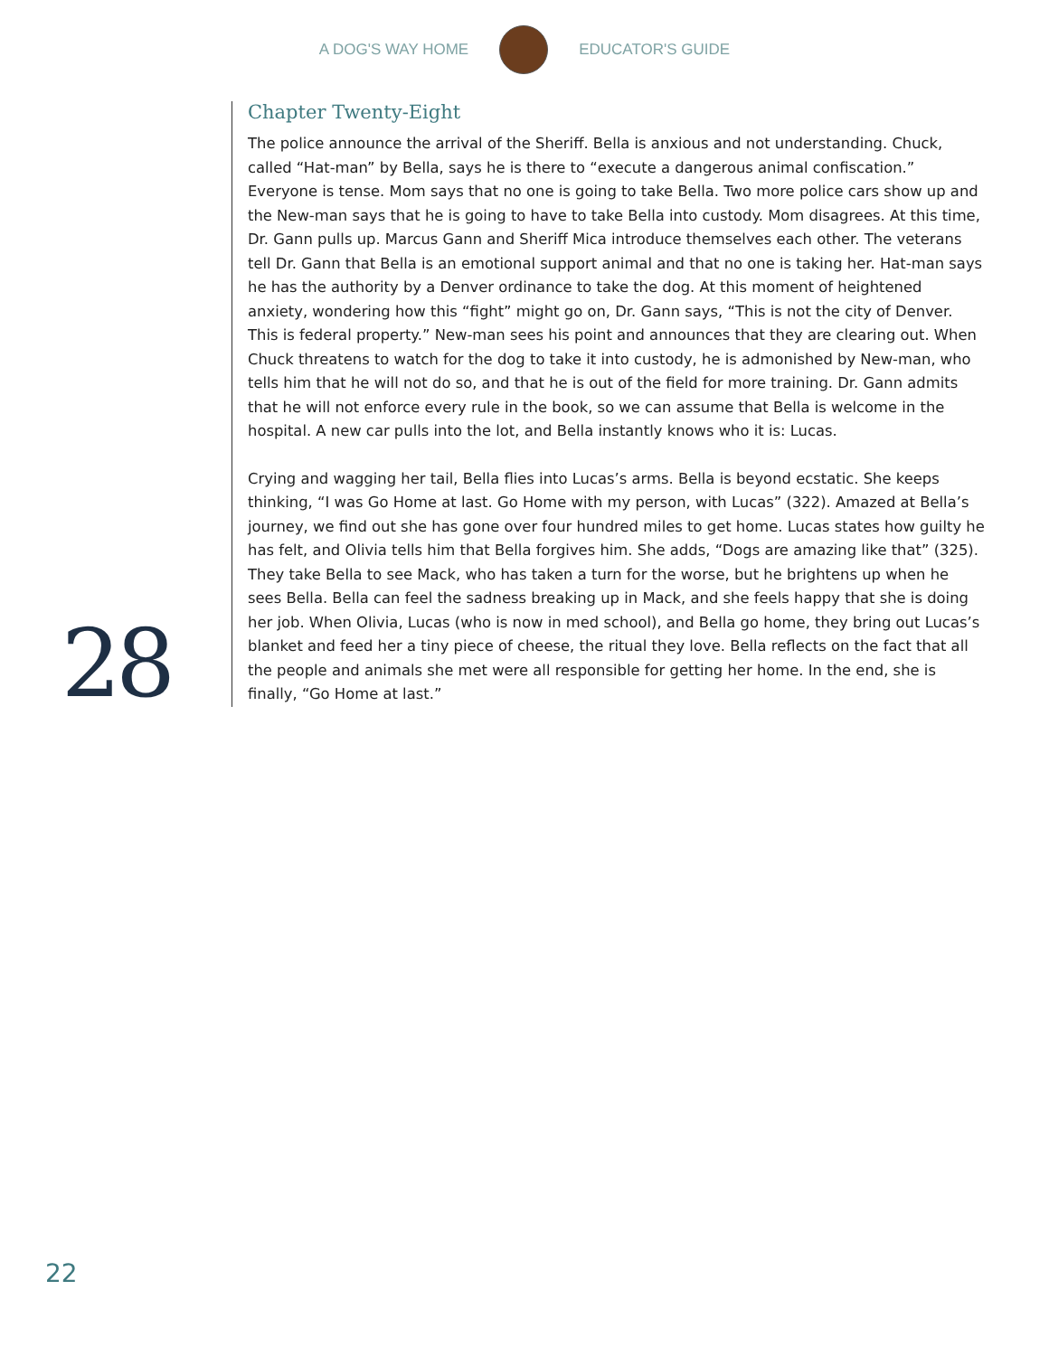A DOG'S WAY HOME EDUCATOR'S GUIDE
28
Chapter Twenty-Eight
The police announce the arrival of the Sheriff. Bella is anxious and not understanding. Chuck, called “Hat-man” by Bella, says he is there to “execute a dangerous animal confiscation.” Everyone is tense. Mom says that no one is going to take Bella. Two more police cars show up and the New-man says that he is going to have to take Bella into custody. Mom disagrees. At this time, Dr. Gann pulls up. Marcus Gann and Sheriff Mica introduce themselves each other. The veterans tell Dr. Gann that Bella is an emotional support animal and that no one is taking her. Hat-man says he has the authority by a Denver ordinance to take the dog. At this moment of heightened anxiety, wondering how this “fight” might go on, Dr. Gann says, “This is not the city of Denver. This is federal property.” New-man sees his point and announces that they are clearing out. When Chuck threatens to watch for the dog to take it into custody, he is admonished by New-man, who tells him that he will not do so, and that he is out of the field for more training. Dr. Gann admits that he will not enforce every rule in the book, so we can assume that Bella is welcome in the hospital. A new car pulls into the lot, and Bella instantly knows who it is: Lucas.
Crying and wagging her tail, Bella flies into Lucas’s arms. Bella is beyond ecstatic. She keeps thinking, “I was Go Home at last. Go Home with my person, with Lucas” (322). Amazed at Bella’s journey, we find out she has gone over four hundred miles to get home. Lucas states how guilty he has felt, and Olivia tells him that Bella forgives him. She adds, “Dogs are amazing like that” (325). They take Bella to see Mack, who has taken a turn for the worse, but he brightens up when he sees Bella. Bella can feel the sadness breaking up in Mack, and she feels happy that she is doing her job. When Olivia, Lucas (who is now in med school), and Bella go home, they bring out Lucas’s blanket and feed her a tiny piece of cheese, the ritual they love. Bella reflects on the fact that all the people and animals she met were all responsible for getting her home. In the end, she is finally, “Go Home at last.”
22